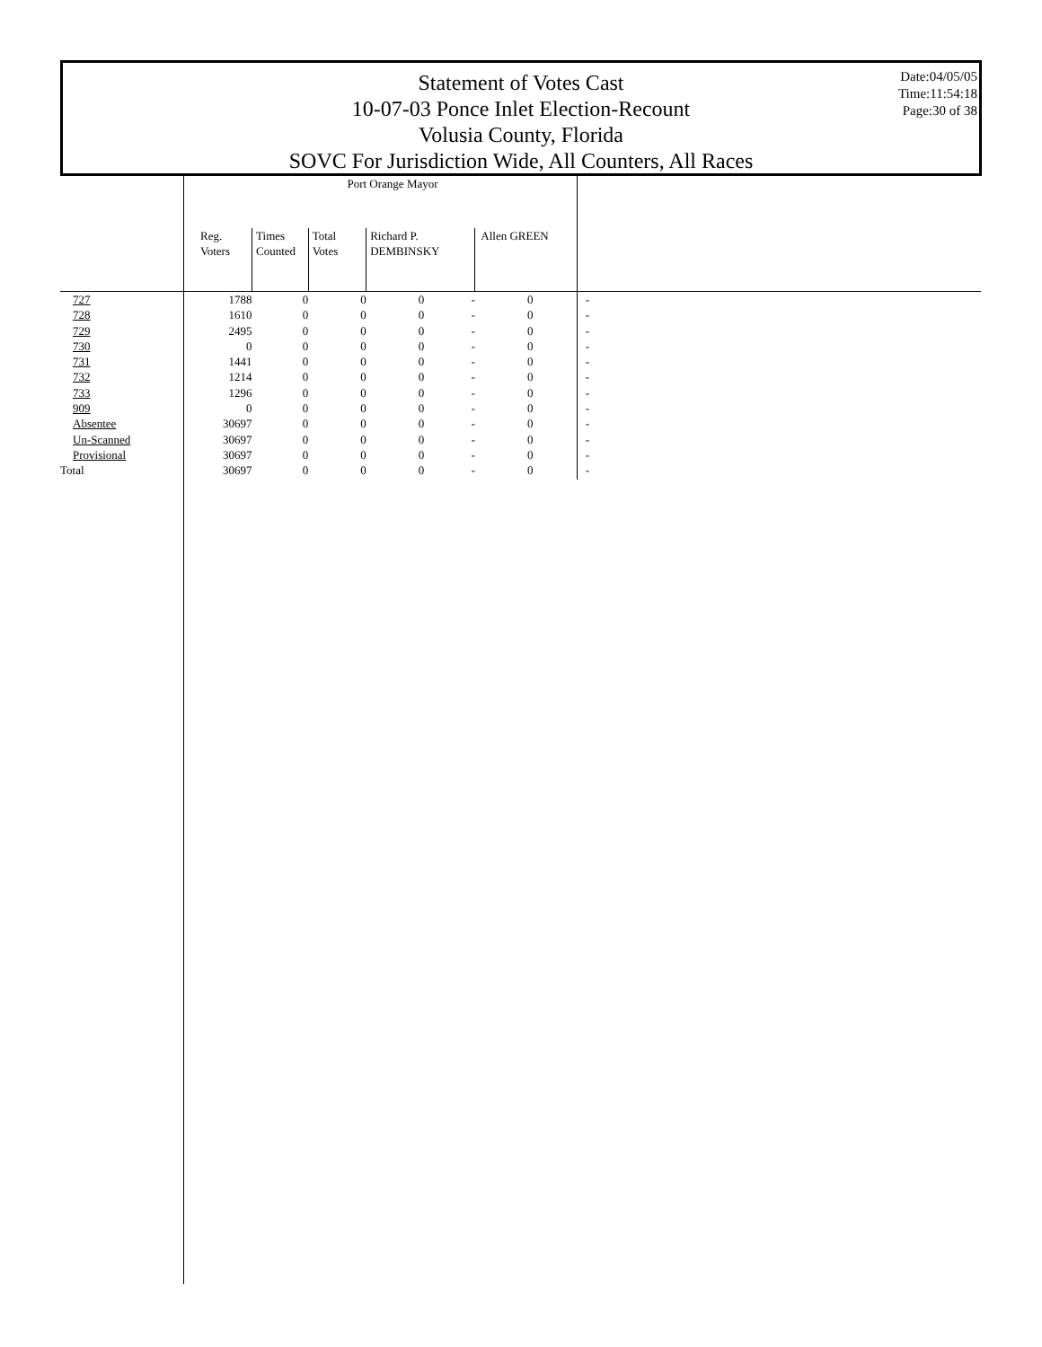Statement of Votes Cast
10-07-03 Ponce Inlet Election-Recount
Volusia County, Florida
SOVC For Jurisdiction Wide, All Counters, All Races
Date:04/05/05
Time:11:54:18
Page:30 of 38
| | Port Orange Mayor | | | | | | | |
| --- | --- | --- | --- | --- | --- | --- | --- | --- |
| | Reg. Voters | Times Counted | Total Votes | Richard P. DEMBINSKY | | Allen GREEN | | |
| 727 | 1788 | 0 | 0 | 0 | - | 0 | - | |
| 728 | 1610 | 0 | 0 | 0 | - | 0 | - | |
| 729 | 2495 | 0 | 0 | 0 | - | 0 | - | |
| 730 | 0 | 0 | 0 | 0 | - | 0 | - | |
| 731 | 1441 | 0 | 0 | 0 | - | 0 | - | |
| 732 | 1214 | 0 | 0 | 0 | - | 0 | - | |
| 733 | 1296 | 0 | 0 | 0 | - | 0 | - | |
| 909 | 0 | 0 | 0 | 0 | - | 0 | - | |
| Absentee | 30697 | 0 | 0 | 0 | - | 0 | - | |
| Un-Scanned | 30697 | 0 | 0 | 0 | - | 0 | - | |
| Provisional | 30697 | 0 | 0 | 0 | - | 0 | - | |
| Total | 30697 | 0 | 0 | 0 | - | 0 | - | |